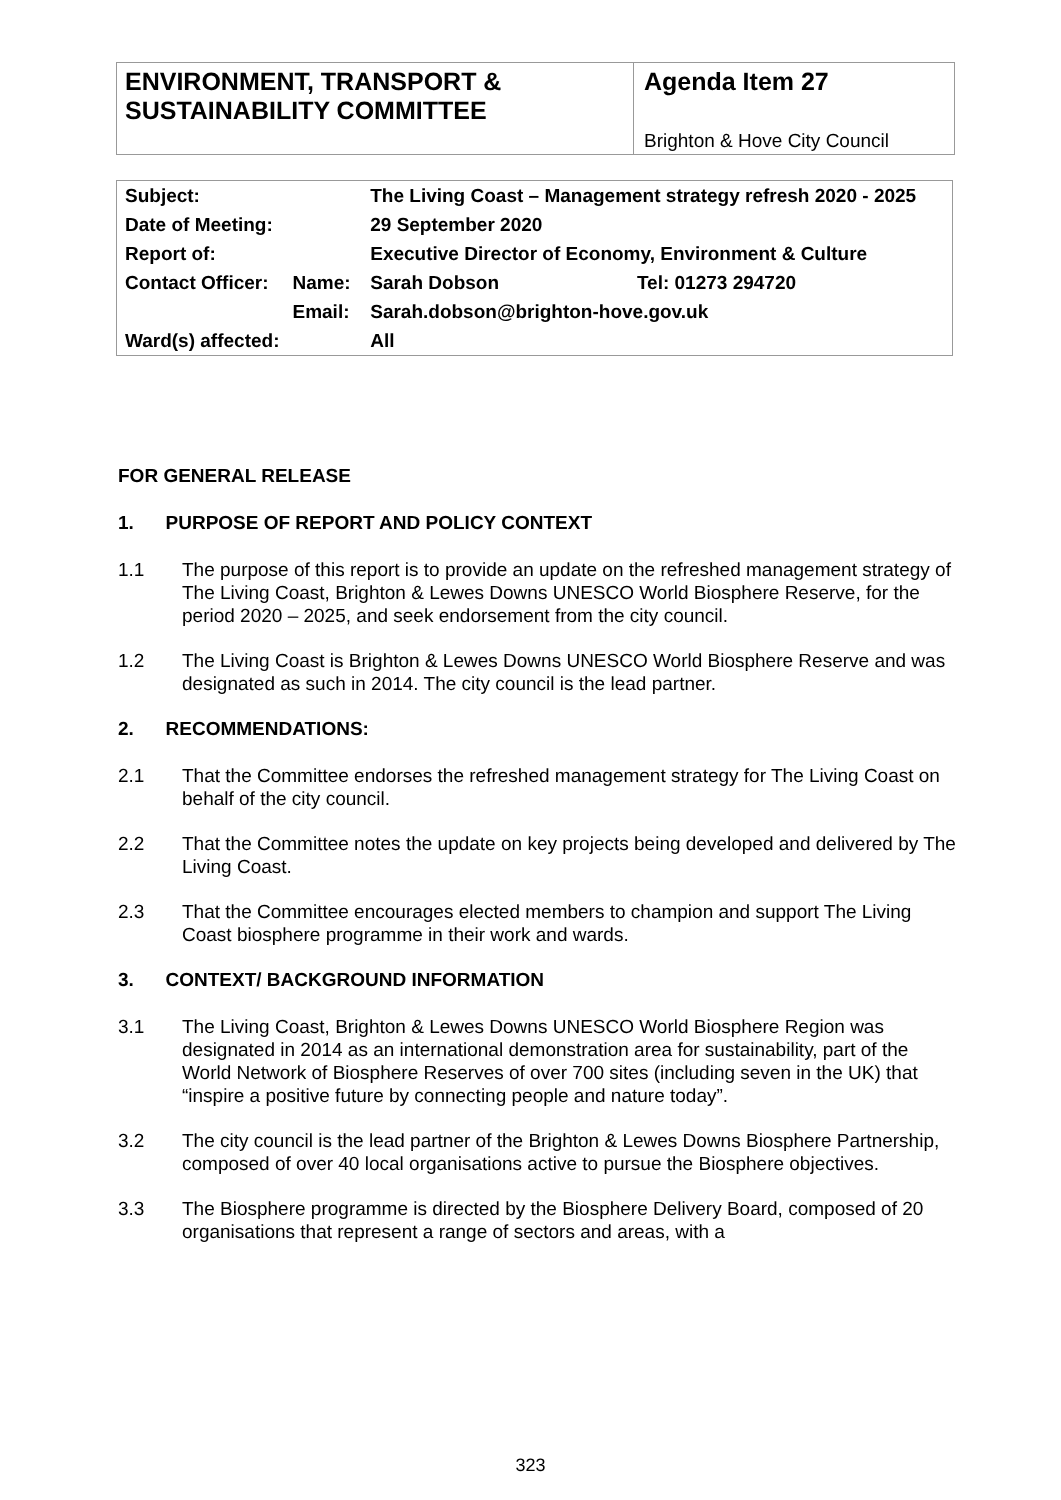ENVIRONMENT, TRANSPORT & SUSTAINABILITY COMMITTEE
Agenda Item 27
Brighton & Hove City Council
| Subject: | | The Living Coast – Management strategy refresh 2020 - 2025 | |
| Date of Meeting: | | 29 September 2020 | |
| Report of: | | Executive Director of Economy, Environment & Culture | |
| Contact Officer: | Name: | Sarah Dobson | Tel: 01273 294720 |
| | Email: | Sarah.dobson@brighton-hove.gov.uk | |
| Ward(s) affected: | | All | |
FOR GENERAL RELEASE
1. PURPOSE OF REPORT AND POLICY CONTEXT
1.1 The purpose of this report is to provide an update on the refreshed management strategy of The Living Coast, Brighton & Lewes Downs UNESCO World Biosphere Reserve, for the period 2020 – 2025, and seek endorsement from the city council.
1.2 The Living Coast is Brighton & Lewes Downs UNESCO World Biosphere Reserve and was designated as such in 2014. The city council is the lead partner.
2. RECOMMENDATIONS:
2.1 That the Committee endorses the refreshed management strategy for The Living Coast on behalf of the city council.
2.2 That the Committee notes the update on key projects being developed and delivered by The Living Coast.
2.3 That the Committee encourages elected members to champion and support The Living Coast biosphere programme in their work and wards.
3. CONTEXT/ BACKGROUND INFORMATION
3.1 The Living Coast, Brighton & Lewes Downs UNESCO World Biosphere Region was designated in 2014 as an international demonstration area for sustainability, part of the World Network of Biosphere Reserves of over 700 sites (including seven in the UK) that “inspire a positive future by connecting people and nature today”.
3.2 The city council is the lead partner of the Brighton & Lewes Downs Biosphere Partnership, composed of over 40 local organisations active to pursue the Biosphere objectives.
3.3 The Biosphere programme is directed by the Biosphere Delivery Board, composed of 20 organisations that represent a range of sectors and areas, with a
323